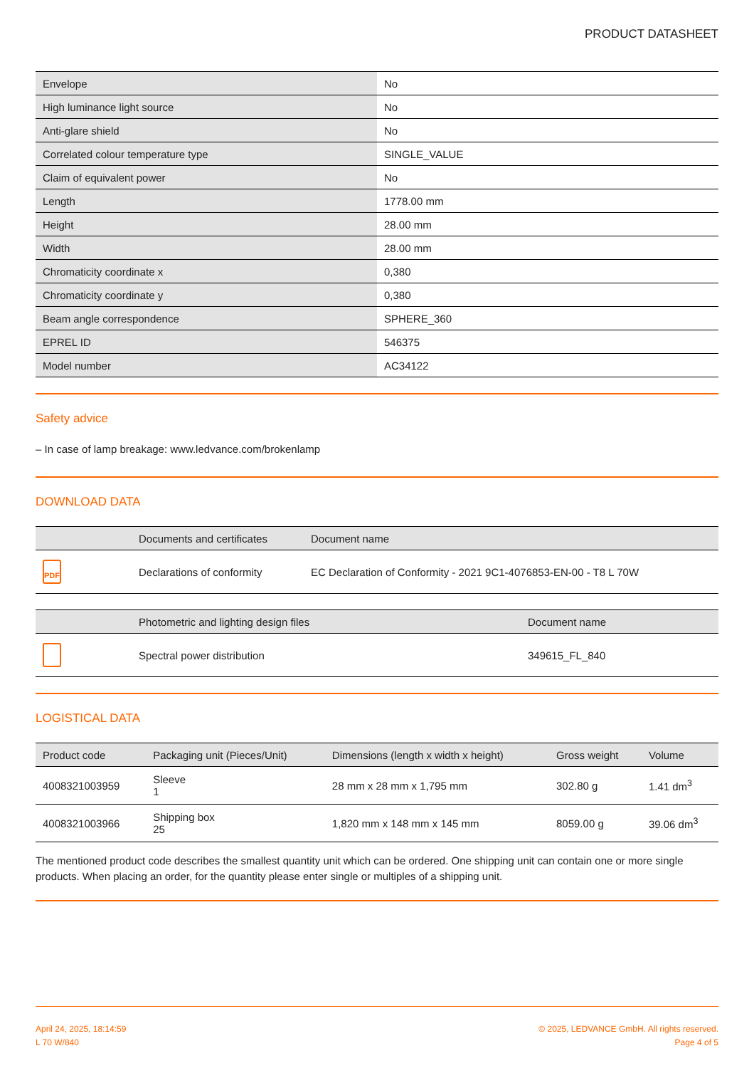PRODUCT DATASHEET
| Envelope | No |
| High luminance light source | No |
| Anti-glare shield | No |
| Correlated colour temperature type | SINGLE_VALUE |
| Claim of equivalent power | No |
| Length | 1778.00 mm |
| Height | 28.00 mm |
| Width | 28.00 mm |
| Chromaticity coordinate x | 0,380 |
| Chromaticity coordinate y | 0,380 |
| Beam angle correspondence | SPHERE_360 |
| EPREL ID | 546375 |
| Model number | AC34122 |
Safety advice
– In case of lamp breakage: www.ledvance.com/brokenlamp
DOWNLOAD DATA
| | Documents and certificates | Document name |
| --- | --- | --- |
| PDF | Declarations of conformity | EC Declaration of Conformity - 2021 9C1-4076853-EN-00 - T8 L 70W |
| | Photometric and lighting design files | Document name |
| --- | --- | --- |
| | Spectral power distribution | 349615_FL_840 |
LOGISTICAL DATA
| Product code | Packaging unit (Pieces/Unit) | Dimensions (length x width x height) | Gross weight | Volume |
| --- | --- | --- | --- | --- |
| 4008321003959 | Sleeve 1 | 28 mm x 28 mm x 1,795 mm | 302.80 g | 1.41 dm<sup>3</sup> |
| 4008321003966 | Shipping box 25 | 1,820 mm x 148 mm x 145 mm | 8059.00 g | 39.06 dm<sup>3</sup> |
The mentioned product code describes the smallest quantity unit which can be ordered. One shipping unit can contain one or more single products. When placing an order, for the quantity please enter single or multiples of a shipping unit.
April 24, 2025, 18:14:59
L 70 W/840
© 2025, LEDVANCE GmbH. All rights reserved.
Page 4 of 5